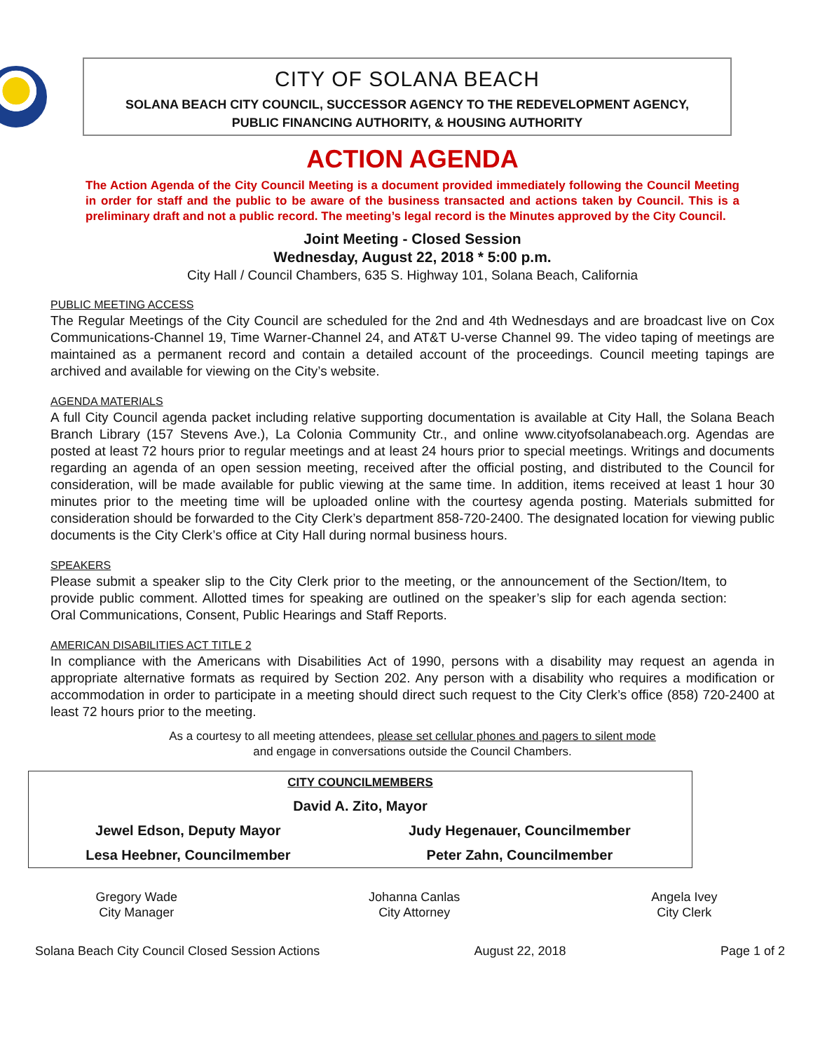CITY OF SOLANA BEACH
SOLANA BEACH CITY COUNCIL, SUCCESSOR AGENCY TO THE REDEVELOPMENT AGENCY,
PUBLIC FINANCING AUTHORITY, & HOUSING AUTHORITY
ACTION AGENDA
The Action Agenda of the City Council Meeting is a document provided immediately following the Council Meeting in order for staff and the public to be aware of the business transacted and actions taken by Council. This is a preliminary draft and not a public record. The meeting’s legal record is the Minutes approved by the City Council.
Joint Meeting - Closed Session
Wednesday, August 22, 2018 * 5:00 p.m.
City Hall / Council Chambers, 635 S. Highway 101, Solana Beach, California
PUBLIC MEETING ACCESS
The Regular Meetings of the City Council are scheduled for the 2nd and 4th Wednesdays and are broadcast live on Cox Communications-Channel 19, Time Warner-Channel 24, and AT&T U-verse Channel 99. The video taping of meetings are maintained as a permanent record and contain a detailed account of the proceedings. Council meeting tapings are archived and available for viewing on the City’s website.
AGENDA MATERIALS
A full City Council agenda packet including relative supporting documentation is available at City Hall, the Solana Beach Branch Library (157 Stevens Ave.), La Colonia Community Ctr., and online www.cityofsolanabeach.org. Agendas are posted at least 72 hours prior to regular meetings and at least 24 hours prior to special meetings. Writings and documents regarding an agenda of an open session meeting, received after the official posting, and distributed to the Council for consideration, will be made available for public viewing at the same time. In addition, items received at least 1 hour 30 minutes prior to the meeting time will be uploaded online with the courtesy agenda posting. Materials submitted for consideration should be forwarded to the City Clerk’s department 858-720-2400. The designated location for viewing public documents is the City Clerk’s office at City Hall during normal business hours.
SPEAKERS
Please submit a speaker slip to the City Clerk prior to the meeting, or the announcement of the Section/Item, to provide public comment. Allotted times for speaking are outlined on the speaker’s slip for each agenda section: Oral Communications, Consent, Public Hearings and Staff Reports.
AMERICAN DISABILITIES ACT TITLE 2
In compliance with the Americans with Disabilities Act of 1990, persons with a disability may request an agenda in appropriate alternative formats as required by Section 202. Any person with a disability who requires a modification or accommodation in order to participate in a meeting should direct such request to the City Clerk’s office (858) 720-2400 at least 72 hours prior to the meeting.
As a courtesy to all meeting attendees, please set cellular phones and pagers to silent mode
and engage in conversations outside the Council Chambers.
| CITY COUNCILMEMBERS | |
| David A. Zito, Mayor | |
| Jewel Edson, Deputy Mayor | Judy Hegenauer, Councilmember |
| Lesa Heebner, Councilmember | Peter Zahn, Councilmember |
Gregory Wade
City Manager
Johanna Canlas
City Attorney
Angela Ivey
City Clerk
Solana Beach City Council Closed Session Actions August 22, 2018 Page 1 of 2